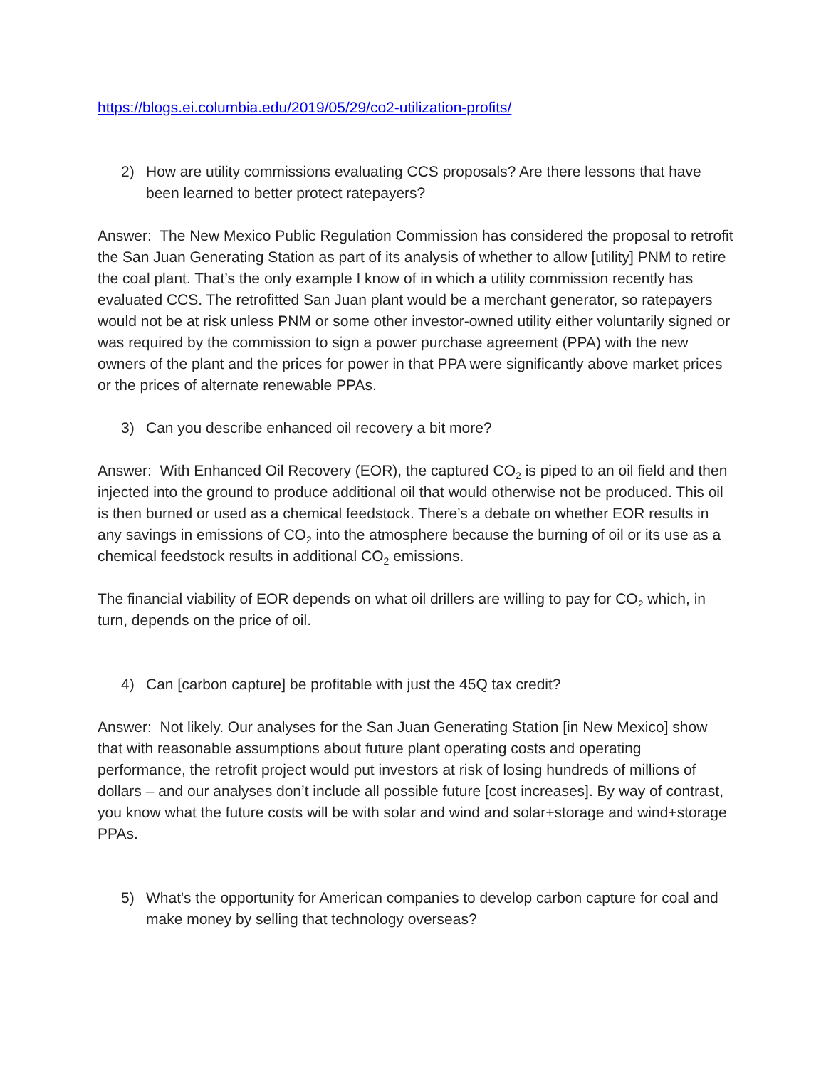https://blogs.ei.columbia.edu/2019/05/29/co2-utilization-profits/
2) How are utility commissions evaluating CCS proposals? Are there lessons that have been learned to better protect ratepayers?
Answer: The New Mexico Public Regulation Commission has considered the proposal to retrofit the San Juan Generating Station as part of its analysis of whether to allow [utility] PNM to retire the coal plant. That’s the only example I know of in which a utility commission recently has evaluated CCS. The retrofitted San Juan plant would be a merchant generator, so ratepayers would not be at risk unless PNM or some other investor-owned utility either voluntarily signed or was required by the commission to sign a power purchase agreement (PPA) with the new owners of the plant and the prices for power in that PPA were significantly above market prices or the prices of alternate renewable PPAs.
3) Can you describe enhanced oil recovery a bit more?
Answer: With Enhanced Oil Recovery (EOR), the captured CO<sub>2</sub> is piped to an oil field and then injected into the ground to produce additional oil that would otherwise not be produced. This oil is then burned or used as a chemical feedstock. There’s a debate on whether EOR results in any savings in emissions of CO<sub>2</sub> into the atmosphere because the burning of oil or its use as a chemical feedstock results in additional CO<sub>2</sub> emissions.
The financial viability of EOR depends on what oil drillers are willing to pay for CO<sub>2</sub> which, in turn, depends on the price of oil.
4) Can [carbon capture] be profitable with just the 45Q tax credit?
Answer: Not likely. Our analyses for the San Juan Generating Station [in New Mexico] show that with reasonable assumptions about future plant operating costs and operating performance, the retrofit project would put investors at risk of losing hundreds of millions of dollars – and our analyses don’t include all possible future [cost increases]. By way of contrast, you know what the future costs will be with solar and wind and solar+storage and wind+storage PPAs.
5) What's the opportunity for American companies to develop carbon capture for coal and make money by selling that technology overseas?